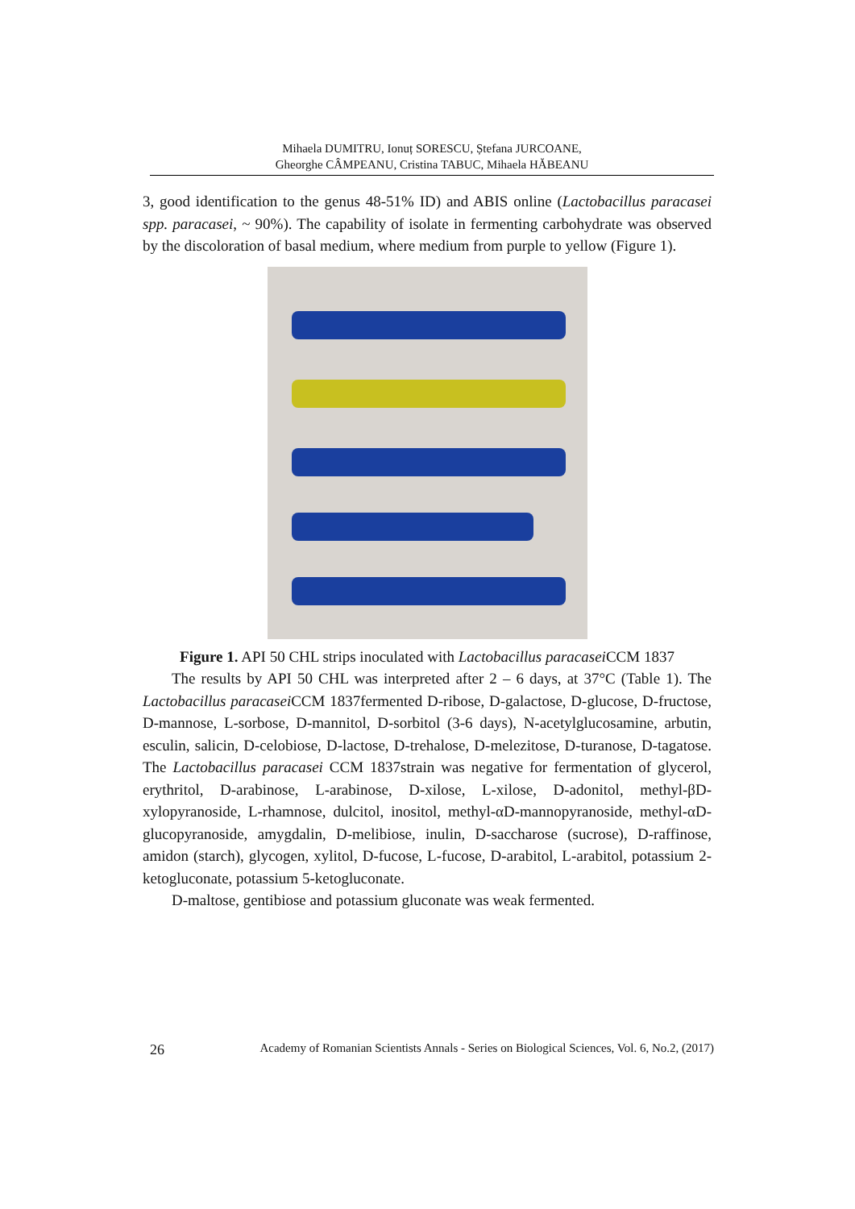Mihaela DUMITRU, Ionuț SORESCU, Ștefana JURCOANE,
Gheorghe CÂMPEANU, Cristina TABUC, Mihaela HĂBEANU
3, good identification to the genus 48-51% ID) and ABIS online (Lactobacillus paracasei spp. paracasei, ~ 90%). The capability of isolate in fermenting carbohydrate was observed by the discoloration of basal medium, where medium from purple to yellow (Figure 1).
Figure 1. API 50 CHL strips inoculated with Lactobacillus paracasei CCM 1837
The results by API 50 CHL was interpreted after 2 – 6 days, at 37°C (Table 1). The Lactobacillus paracasei CCM 1837fermented D-ribose, D-galactose, D-glucose, D-fructose, D-mannose, L-sorbose, D-mannitol, D-sorbitol (3-6 days), N-acetylglucosamine, arbutin, esculin, salicin, D-celobiose, D-lactose, D-trehalose, D-melezitose, D-turanose, D-tagatose. The Lactobacillus paracasei CCM 1837strain was negative for fermentation of glycerol, erythritol, D-arabinose, L-arabinose, D-xilose, L-xilose, D-adonitol, methyl-βD-xylopyranoside, L-rhamnose, dulcitol, inositol, methyl-αD-mannopyranoside, methyl-αD-glucopyranoside, amygdalin, D-melibiose, inulin, D-saccharose (sucrose), D-raffinose, amidon (starch), glycogen, xylitol, D-fucose, L-fucose, D-arabitol, L-arabitol, potassium 2-ketogluconate, potassium 5-ketogluconate.
D-maltose, gentibiose and potassium gluconate was weak fermented.
26 Academy of Romanian Scientists Annals - Series on Biological Sciences, Vol. 6, No.2, (2017)